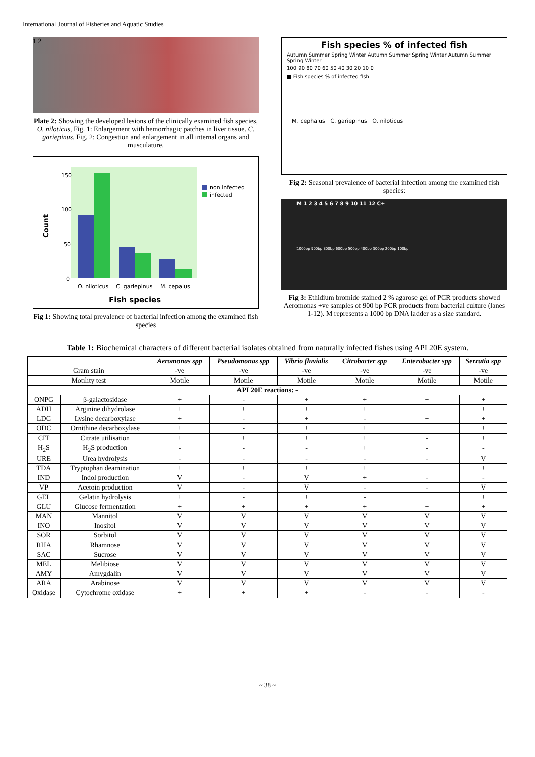International Journal of Fisheries and Aquatic Studies
1 2
Plate 2: Showing the developed lesions of the clinically examined fish species, O. niloticus, Fig. 1: Enlargement with hemorrhagic patches in liver tissue. C. gariepinus, Fig. 2: Congestion and enlargement in all internal organs and musculature.
150
100
50
0
Count
O. niloticus
C. gariepinus
M. cepalus
Fish species
non infected
infected
Fig 1: Showing total prevalence of bacterial infection among the examined fish species
Fish species % of infected fish
Autumn Summer Spring Winter Autumn Summer Spring Winter Autumn Summer Spring Winter
100 90 80 70 60 50 40 30 20 10 0
■ Fish species % of infected fish
M. cephalus C. gariepinus O. niloticus
Fig 2: Seasonal prevalence of bacterial infection among the examined fish species:
M 1 2 3 4 5 6 7 8 9 10 11 12 C+
1000bp 900bp 800bp 600bp 500bp 400bp 300bp 200bp 100bp
Fig 3: Ethidium bromide stained 2 % agarose gel of PCR products showed Aeromonas +ve samples of 900 bp PCR products from bacterial culture (lanes 1-12). M represents a 1000 bp DNA ladder as a size standard.
Table 1: Biochemical characters of different bacterial isolates obtained from naturally infected fishes using API 20E system.
| | | Aeromonas spp | Pseudomonas spp | Vibrio fluvialis | Citrobacter spp | Enterobacter spp | Serratia spp |
| --- | --- | --- | --- | --- | --- | --- | --- |
| Gram stain | | -ve | -ve | -ve | -ve | -ve | -ve |
| Motility test | | Motile | Motile | Motile | Motile | Motile | Motile |
| API 20E reactions: - | | | | | | | |
| ONPG | β-galactosidase | + | - | + | + | + | + |
| ADH | Arginine dihydrolase | + | + | + | + | _ | + |
| LDC | Lysine decarboxylase | + | - | + | - | + | + |
| ODC | Ornithine decarboxylase | + | - | + | + | + | + |
| CIT | Citrate utilisation | + | + | + | + | - | + |
| H<sub>2</sub>S | H<sub>2</sub>S production | - | - | - | + | - | - |
| URE | Urea hydrolysis | - | - | - | - | - | V |
| TDA | Tryptophan deamination | + | + | + | + | + | + |
| IND | Indol production | V | - | V | + | - | - |
| VP | Acetoin production | V | - | V | - | - | V |
| GEL | Gelatin hydrolysis | + | - | + | - | + | + |
| GLU | Glucose fermentation | + | + | + | + | + | + |
| MAN | Mannitol | V | V | V | V | V | V |
| INO | Inositol | V | V | V | V | V | V |
| SOR | Sorbitol | V | V | V | V | V | V |
| RHA | Rhamnose | V | V | V | V | V | V |
| SAC | Sucrose | V | V | V | V | V | V |
| MEL | Melibiose | V | V | V | V | V | V |
| AMY | Amygdalin | V | V | V | V | V | V |
| ARA | Arabinose | V | V | V | V | V | V |
| Oxidase | Cytochrome oxidase | + | + | + | - | - | - |
~ 38 ~